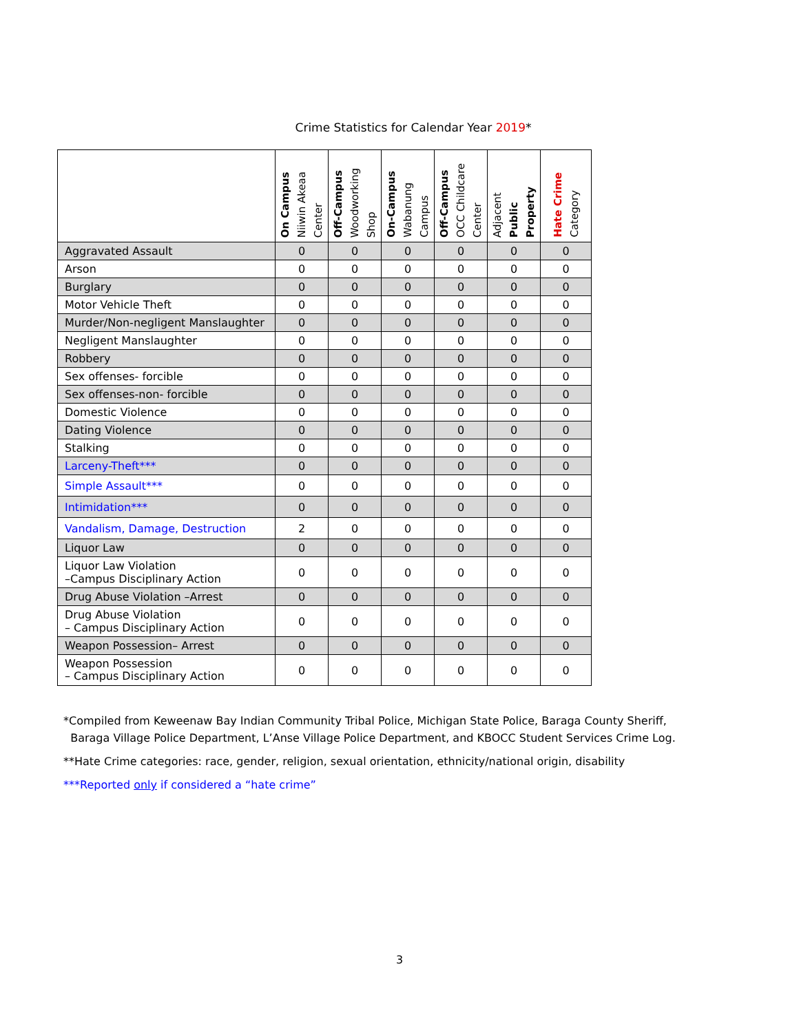Crime Statistics for Calendar Year 2019*
| | On Campus Niiwin Akeaa Center | Off-Campus Woodworking Shop | On-Campus Wabanung Campus | Off-Campus OCC Childcare Center | Adjacent Public Property | Hate Crime Category |
| --- | --- | --- | --- | --- | --- | --- |
| Aggravated Assault | 0 | 0 | 0 | 0 | 0 | 0 |
| Arson | 0 | 0 | 0 | 0 | 0 | 0 |
| Burglary | 0 | 0 | 0 | 0 | 0 | 0 |
| Motor Vehicle Theft | 0 | 0 | 0 | 0 | 0 | 0 |
| Murder/Non-negligent Manslaughter | 0 | 0 | 0 | 0 | 0 | 0 |
| Negligent Manslaughter | 0 | 0 | 0 | 0 | 0 | 0 |
| Robbery | 0 | 0 | 0 | 0 | 0 | 0 |
| Sex offenses- forcible | 0 | 0 | 0 | 0 | 0 | 0 |
| Sex offenses-non- forcible | 0 | 0 | 0 | 0 | 0 | 0 |
| Domestic Violence | 0 | 0 | 0 | 0 | 0 | 0 |
| Dating Violence | 0 | 0 | 0 | 0 | 0 | 0 |
| Stalking | 0 | 0 | 0 | 0 | 0 | 0 |
| Larceny-Theft*** | 0 | 0 | 0 | 0 | 0 | 0 |
| Simple Assault*** | 0 | 0 | 0 | 0 | 0 | 0 |
| Intimidation*** | 0 | 0 | 0 | 0 | 0 | 0 |
| Vandalism, Damage, Destruction | 2 | 0 | 0 | 0 | 0 | 0 |
| Liquor Law | 0 | 0 | 0 | 0 | 0 | 0 |
| Liquor Law Violation –Campus Disciplinary Action | 0 | 0 | 0 | 0 | 0 | 0 |
| Drug Abuse Violation –Arrest | 0 | 0 | 0 | 0 | 0 | 0 |
| Drug Abuse Violation – Campus Disciplinary Action | 0 | 0 | 0 | 0 | 0 | 0 |
| Weapon Possession– Arrest | 0 | 0 | 0 | 0 | 0 | 0 |
| Weapon Possession – Campus Disciplinary Action | 0 | 0 | 0 | 0 | 0 | 0 |
*Compiled from Keweenaw Bay Indian Community Tribal Police, Michigan State Police, Baraga County Sheriff,
Baraga Village Police Department, L’Anse Village Police Department, and KBOCC Student Services Crime Log.
**Hate Crime categories: race, gender, religion, sexual orientation, ethnicity/national origin, disability
***Reported only if considered a “hate crime”
3